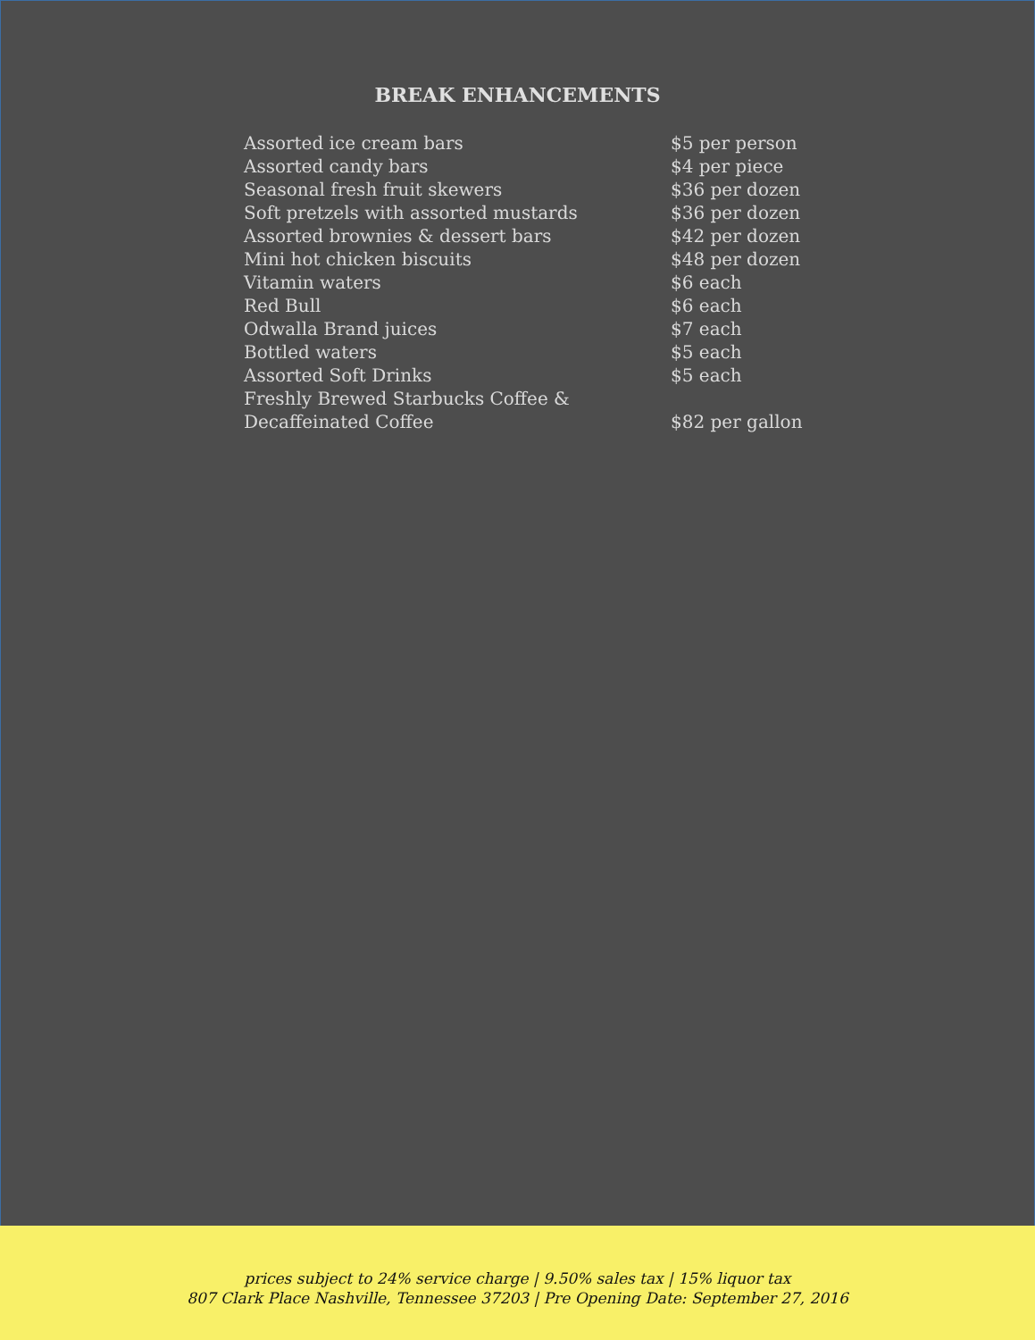BREAK ENHANCEMENTS
| Assorted ice cream bars | $5 per person |
| Assorted candy bars | $4 per piece |
| Seasonal fresh fruit skewers | $36 per dozen |
| Soft pretzels with assorted mustards | $36 per dozen |
| Assorted brownies & dessert bars | $42 per dozen |
| Mini hot chicken biscuits | $48 per dozen |
| Vitamin waters | $6 each |
| Red Bull | $6 each |
| Odwalla Brand juices | $7 each |
| Bottled waters | $5 each |
| Assorted Soft Drinks | $5 each |
| Freshly Brewed Starbucks Coffee & Decaffeinated Coffee | $82 per gallon |
prices subject to 24% service charge | 9.50% sales tax | 15% liquor tax
807 Clark Place Nashville, Tennessee 37203 | Pre Opening Date: September 27, 2016